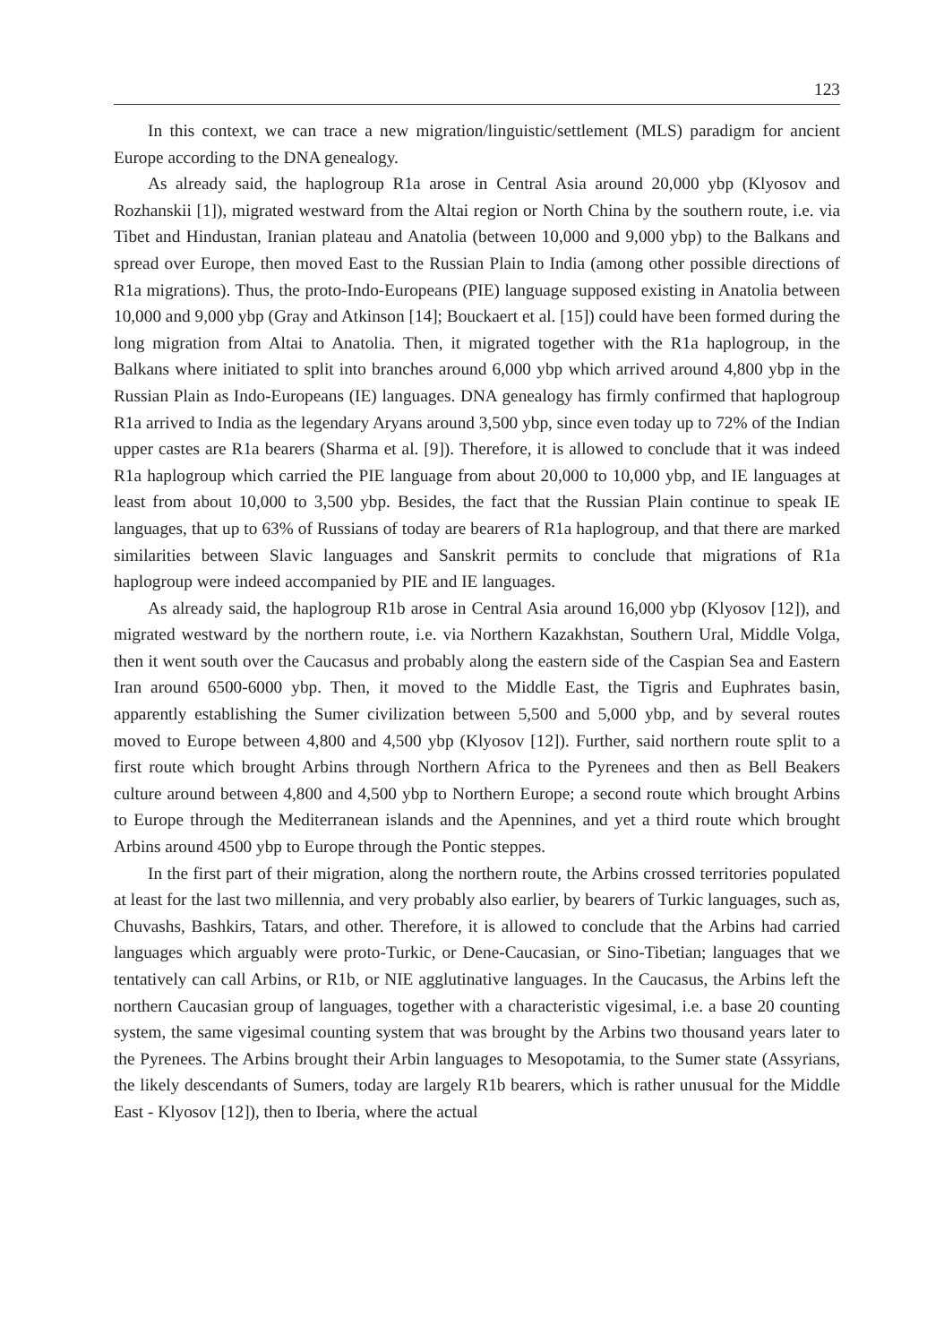123
In this context, we can trace a new migration/linguistic/settlement (MLS) paradigm for ancient Europe according to the DNA genealogy.
As already said, the haplogroup R1a arose in Central Asia around 20,000 ybp (Klyosov and Rozhanskii [1]), migrated westward from the Altai region or North China by the southern route, i.e. via Tibet and Hindustan, Iranian plateau and Anatolia (between 10,000 and 9,000 ybp) to the Balkans and spread over Europe, then moved East to the Russian Plain to India (among other possible directions of R1a migrations). Thus, the proto-Indo-Europeans (PIE) language supposed existing in Anatolia between 10,000 and 9,000 ybp (Gray and Atkinson [14]; Bouckaert et al. [15]) could have been formed during the long migration from Altai to Anatolia. Then, it migrated together with the R1a haplogroup, in the Balkans where initiated to split into branches around 6,000 ybp which arrived around 4,800 ybp in the Russian Plain as Indo-Europeans (IE) languages. DNA genealogy has firmly confirmed that haplogroup R1a arrived to India as the legendary Aryans around 3,500 ybp, since even today up to 72% of the Indian upper castes are R1a bearers (Sharma et al. [9]). Therefore, it is allowed to conclude that it was indeed R1a haplogroup which carried the PIE language from about 20,000 to 10,000 ybp, and IE languages at least from about 10,000 to 3,500 ybp. Besides, the fact that the Russian Plain continue to speak IE languages, that up to 63% of Russians of today are bearers of R1a haplogroup, and that there are marked similarities between Slavic languages and Sanskrit permits to conclude that migrations of R1a haplogroup were indeed accompanied by PIE and IE languages.
As already said, the haplogroup R1b arose in Central Asia around 16,000 ybp (Klyosov [12]), and migrated westward by the northern route, i.e. via Northern Kazakhstan, Southern Ural, Middle Volga, then it went south over the Caucasus and probably along the eastern side of the Caspian Sea and Eastern Iran around 6500-6000 ybp. Then, it moved to the Middle East, the Tigris and Euphrates basin, apparently establishing the Sumer civilization between 5,500 and 5,000 ybp, and by several routes moved to Europe between 4,800 and 4,500 ybp (Klyosov [12]). Further, said northern route split to a first route which brought Arbins through Northern Africa to the Pyrenees and then as Bell Beakers culture around between 4,800 and 4,500 ybp to Northern Europe; a second route which brought Arbins to Europe through the Mediterranean islands and the Apennines, and yet a third route which brought Arbins around 4500 ybp to Europe through the Pontic steppes.
In the first part of their migration, along the northern route, the Arbins crossed territories populated at least for the last two millennia, and very probably also earlier, by bearers of Turkic languages, such as, Chuvashs, Bashkirs, Tatars, and other. Therefore, it is allowed to conclude that the Arbins had carried languages which arguably were proto-Turkic, or Dene-Caucasian, or Sino-Tibetian; languages that we tentatively can call Arbins, or R1b, or NIE agglutinative languages. In the Caucasus, the Arbins left the northern Caucasian group of languages, together with a characteristic vigesimal, i.e. a base 20 counting system, the same vigesimal counting system that was brought by the Arbins two thousand years later to the Pyrenees. The Arbins brought their Arbin languages to Mesopotamia, to the Sumer state (Assyrians, the likely descendants of Sumers, today are largely R1b bearers, which is rather unusual for the Middle East - Klyosov [12]), then to Iberia, where the actual